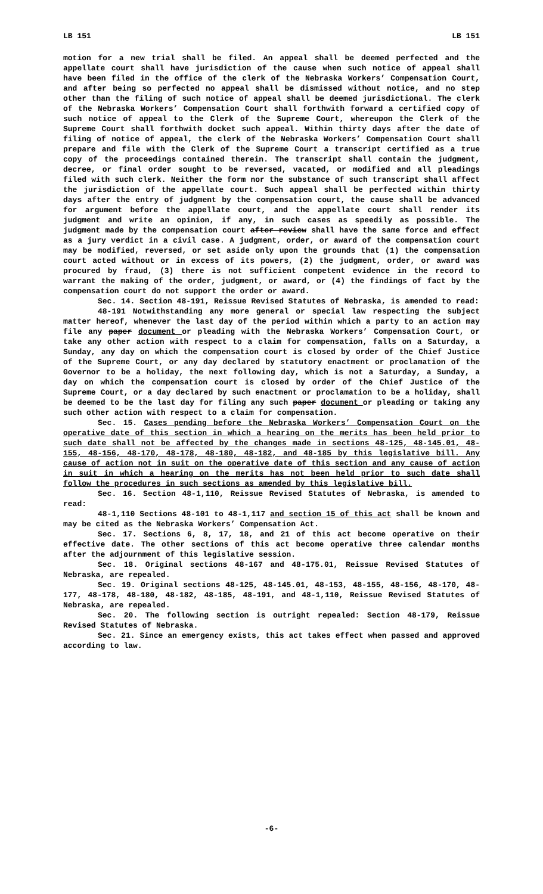LB 151 LB 151
motion for a new trial shall be filed. An appeal shall be deemed perfected and the appellate court shall have jurisdiction of the cause when such notice of appeal shall have been filed in the office of the clerk of the Nebraska Workers’ Compensation Court, and after being so perfected no appeal shall be dismissed without notice, and no step other than the filing of such notice of appeal shall be deemed jurisdictional. The clerk of the Nebraska Workers’ Compensation Court shall forthwith forward a certified copy of such notice of appeal to the Clerk of the Supreme Court, whereupon the Clerk of the Supreme Court shall forthwith docket such appeal. Within thirty days after the date of filing of notice of appeal, the clerk of the Nebraska Workers’ Compensation Court shall prepare and file with the Clerk of the Supreme Court a transcript certified as a true copy of the proceedings contained therein. The transcript shall contain the judgment, decree, or final order sought to be reversed, vacated, or modified and all pleadings filed with such clerk. Neither the form nor the substance of such transcript shall affect the jurisdiction of the appellate court. Such appeal shall be perfected within thirty days after the entry of judgment by the compensation court, the cause shall be advanced for argument before the appellate court, and the appellate court shall render its judgment and write an opinion, if any, in such cases as speedily as possible. The judgment made by the compensation court after review shall have the same force and effect as a jury verdict in a civil case. A judgment, order, or award of the compensation court may be modified, reversed, or set aside only upon the grounds that (1) the compensation court acted without or in excess of its powers, (2) the judgment, order, or award was procured by fraud, (3) there is not sufficient competent evidence in the record to warrant the making of the order, judgment, or award, or (4) the findings of fact by the compensation court do not support the order or award.
Sec. 14. Section 48-191, Reissue Revised Statutes of Nebraska, is amended to read:
48-191 Notwithstanding any more general or special law respecting the subject matter hereof, whenever the last day of the period within which a party to an action may file any paper document or pleading with the Nebraska Workers’ Compensation Court, or take any other action with respect to a claim for compensation, falls on a Saturday, a Sunday, any day on which the compensation court is closed by order of the Chief Justice of the Supreme Court, or any day declared by statutory enactment or proclamation of the Governor to be a holiday, the next following day, which is not a Saturday, a Sunday, a day on which the compensation court is closed by order of the Chief Justice of the Supreme Court, or a day declared by such enactment or proclamation to be a holiday, shall be deemed to be the last day for filing any such paper document or pleading or taking any such other action with respect to a claim for compensation.
Sec. 15. Cases pending before the Nebraska Workers’ Compensation Court on the operative date of this section in which a hearing on the merits has been held prior to such date shall not be affected by the changes made in sections 48-125, 48-145.01, 48-155, 48-156, 48-170, 48-178, 48-180, 48-182, and 48-185 by this legislative bill. Any cause of action not in suit on the operative date of this section and any cause of action in suit in which a hearing on the merits has not been held prior to such date shall follow the procedures in such sections as amended by this legislative bill.
Sec. 16. Section 48-1,110, Reissue Revised Statutes of Nebraska, is amended to read:
48-1,110 Sections 48-101 to 48-1,117 and section 15 of this act shall be known and may be cited as the Nebraska Workers’ Compensation Act.
Sec. 17. Sections 6, 8, 17, 18, and 21 of this act become operative on their effective date. The other sections of this act become operative three calendar months after the adjournment of this legislative session.
Sec. 18. Original sections 48-167 and 48-175.01, Reissue Revised Statutes of Nebraska, are repealed.
Sec. 19. Original sections 48-125, 48-145.01, 48-153, 48-155, 48-156, 48-170, 48-177, 48-178, 48-180, 48-182, 48-185, 48-191, and 48-1,110, Reissue Revised Statutes of Nebraska, are repealed.
Sec. 20. The following section is outright repealed: Section 48-179, Reissue Revised Statutes of Nebraska.
Sec. 21. Since an emergency exists, this act takes effect when passed and approved according to law.
-6-